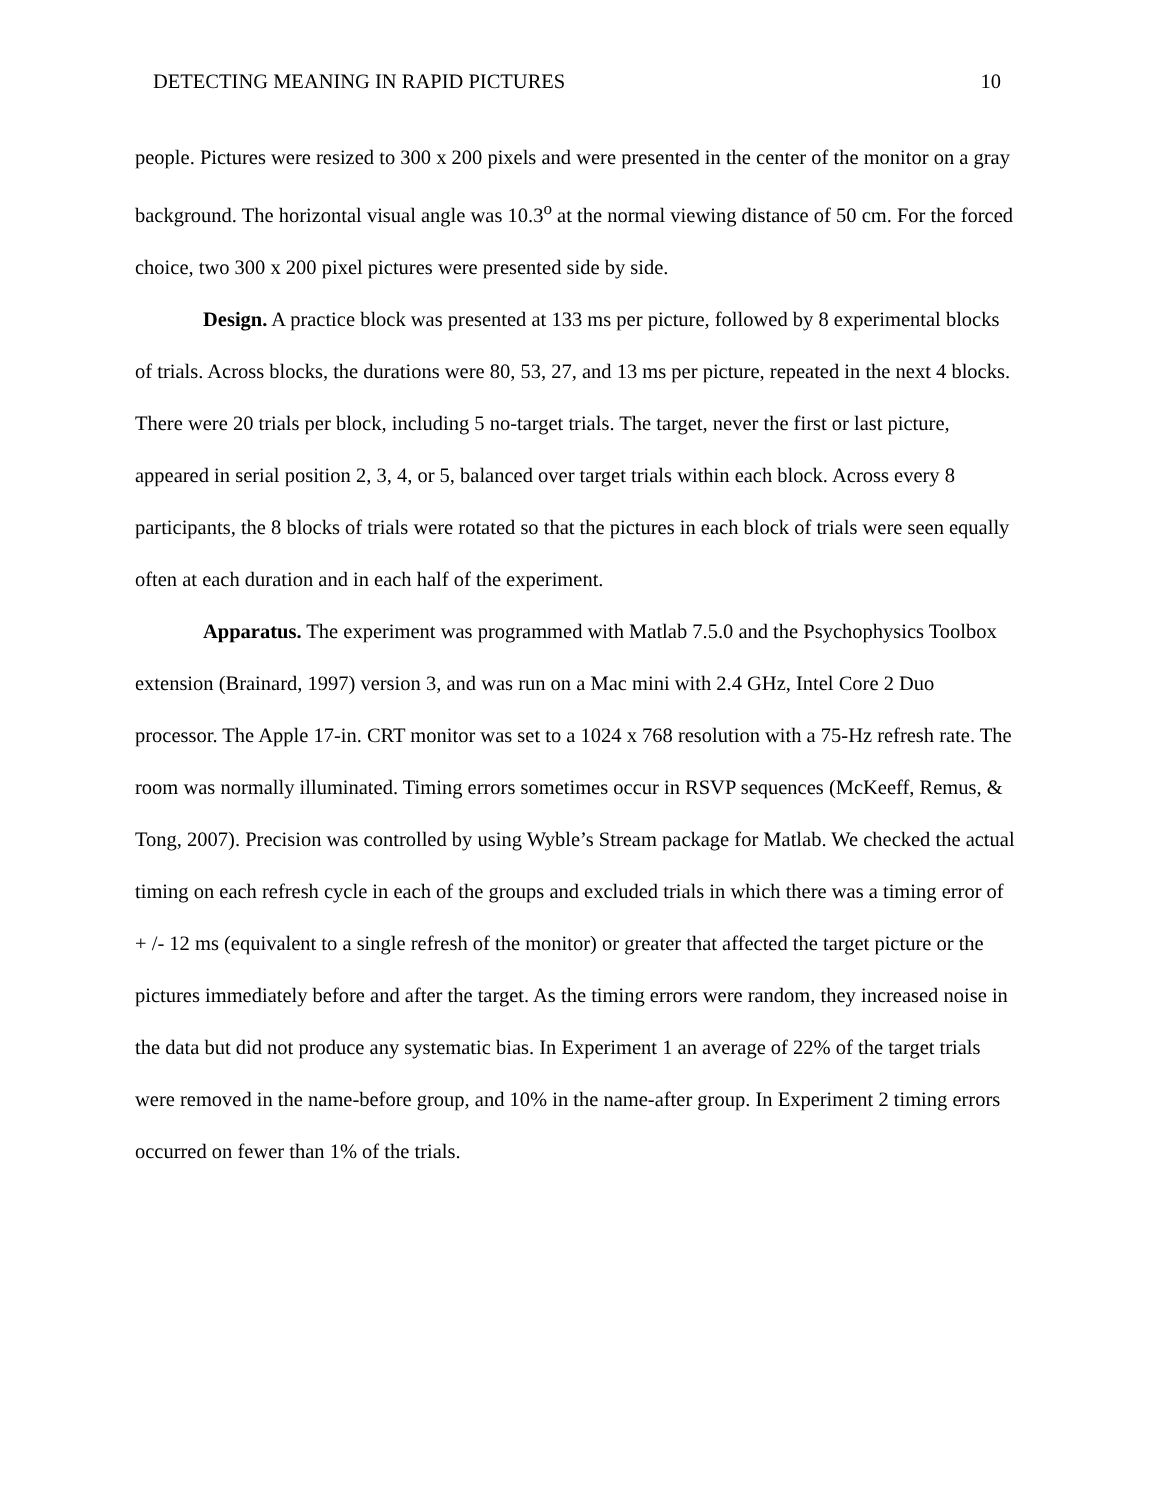DETECTING MEANING IN RAPID PICTURES 10
people. Pictures were resized to 300 x 200 pixels and were presented in the center of the monitor on a gray background. The horizontal visual angle was 10.3<sup>o</sup> at the normal viewing distance of 50 cm. For the forced choice, two 300 x 200 pixel pictures were presented side by side.
Design. A practice block was presented at 133 ms per picture, followed by 8 experimental blocks of trials. Across blocks, the durations were 80, 53, 27, and 13 ms per picture, repeated in the next 4 blocks. There were 20 trials per block, including 5 no-target trials. The target, never the first or last picture, appeared in serial position 2, 3, 4, or 5, balanced over target trials within each block. Across every 8 participants, the 8 blocks of trials were rotated so that the pictures in each block of trials were seen equally often at each duration and in each half of the experiment.
Apparatus. The experiment was programmed with Matlab 7.5.0 and the Psychophysics Toolbox extension (Brainard, 1997) version 3, and was run on a Mac mini with 2.4 GHz, Intel Core 2 Duo processor. The Apple 17-in. CRT monitor was set to a 1024 x 768 resolution with a 75-Hz refresh rate. The room was normally illuminated. Timing errors sometimes occur in RSVP sequences (McKeeff, Remus, & Tong, 2007). Precision was controlled by using Wyble’s Stream package for Matlab. We checked the actual timing on each refresh cycle in each of the groups and excluded trials in which there was a timing error of + /- 12 ms (equivalent to a single refresh of the monitor) or greater that affected the target picture or the pictures immediately before and after the target. As the timing errors were random, they increased noise in the data but did not produce any systematic bias. In Experiment 1 an average of 22% of the target trials were removed in the name-before group, and 10% in the name-after group. In Experiment 2 timing errors occurred on fewer than 1% of the trials.